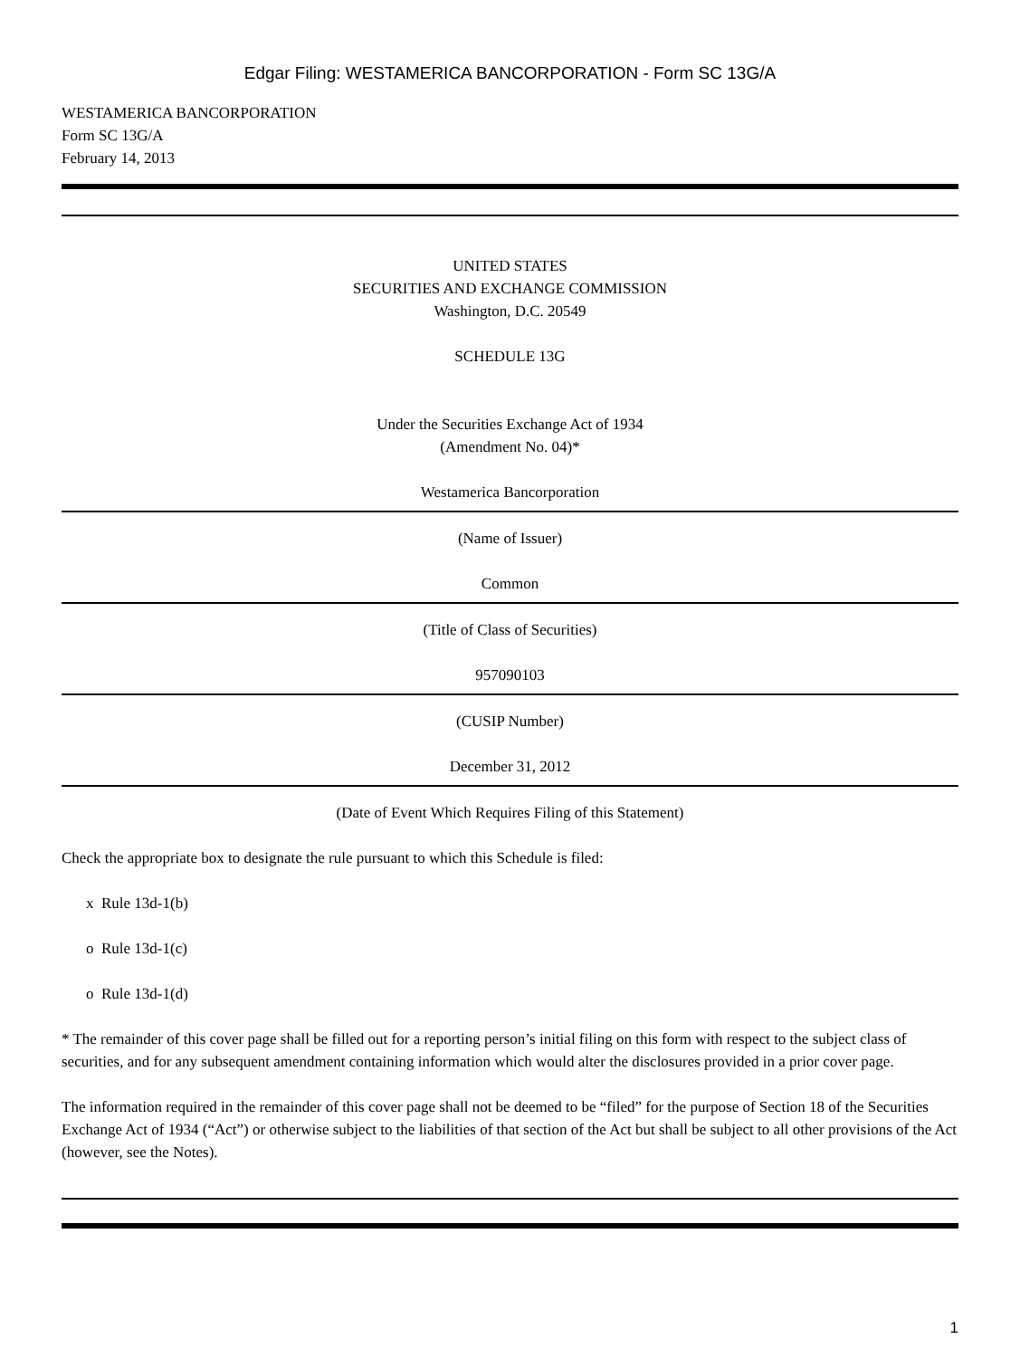Edgar Filing: WESTAMERICA BANCORPORATION - Form SC 13G/A
WESTAMERICA BANCORPORATION
Form SC 13G/A
February 14, 2013
UNITED STATES
SECURITIES AND EXCHANGE COMMISSION
Washington, D.C. 20549
SCHEDULE 13G
Under the Securities Exchange Act of 1934
(Amendment No. 04)*
Westamerica Bancorporation
(Name of Issuer)
Common
(Title of Class of Securities)
957090103
(CUSIP Number)
December 31, 2012
(Date of Event Which Requires Filing of this Statement)
Check the appropriate box to designate the rule pursuant to which this Schedule is filed:
x Rule 13d-1(b)
o Rule 13d-1(c)
o Rule 13d-1(d)
* The remainder of this cover page shall be filled out for a reporting person’s initial filing on this form with respect to the subject class of securities, and for any subsequent amendment containing information which would alter the disclosures provided in a prior cover page.
The information required in the remainder of this cover page shall not be deemed to be “filed” for the purpose of Section 18 of the Securities Exchange Act of 1934 (“Act”) or otherwise subject to the liabilities of that section of the Act but shall be subject to all other provisions of the Act (however, see the Notes).
1